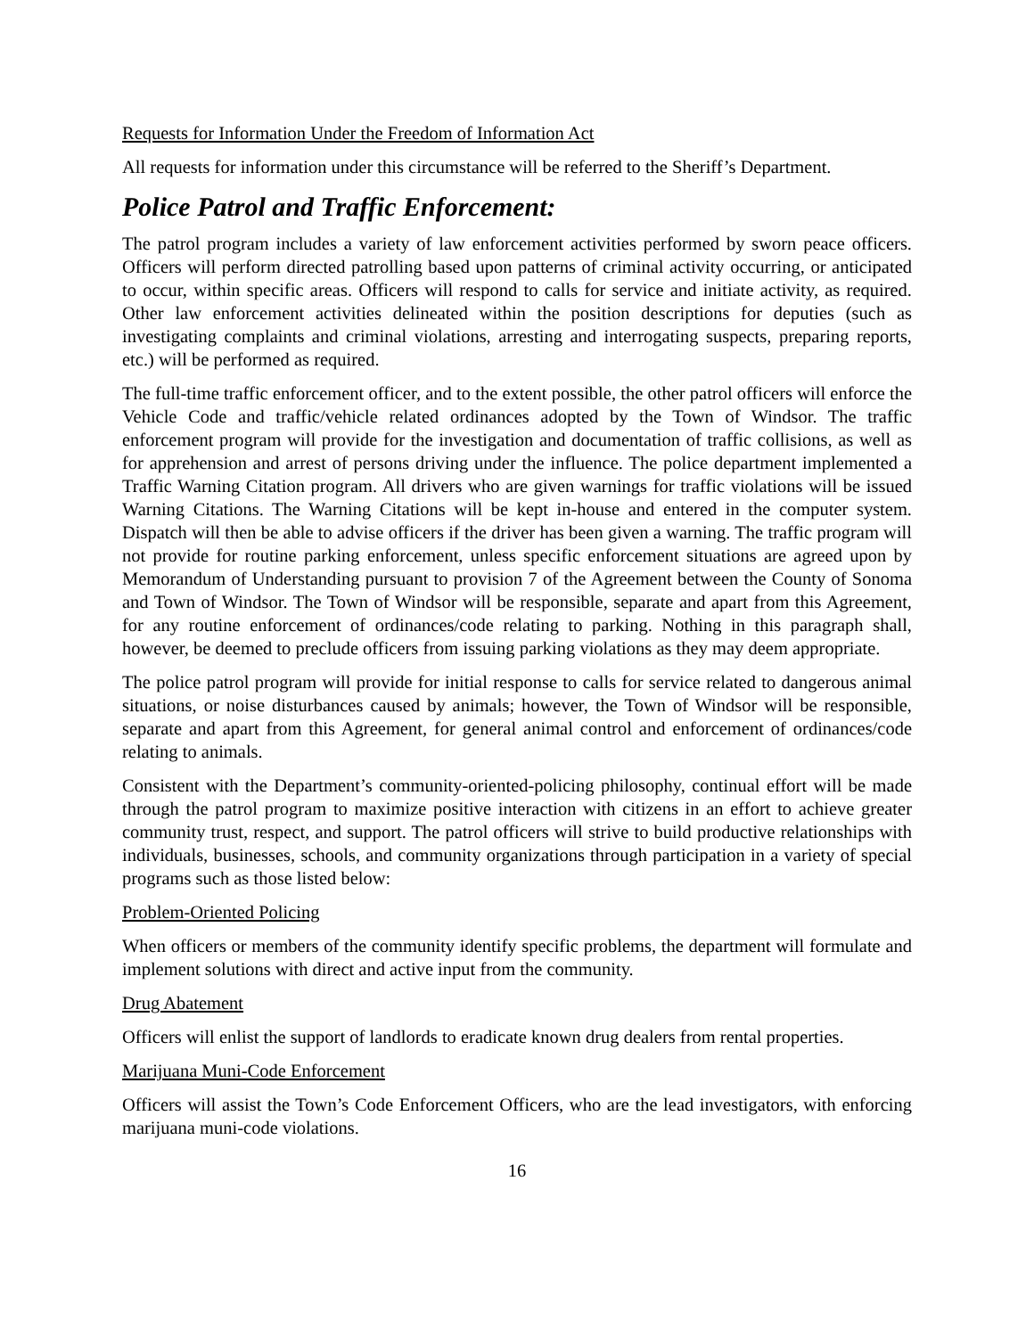Requests for Information Under the Freedom of Information Act
All requests for information under this circumstance will be referred to the Sheriff’s Department.
Police Patrol and Traffic Enforcement:
The patrol program includes a variety of law enforcement activities performed by sworn peace officers. Officers will perform directed patrolling based upon patterns of criminal activity occurring, or anticipated to occur, within specific areas. Officers will respond to calls for service and initiate activity, as required. Other law enforcement activities delineated within the position descriptions for deputies (such as investigating complaints and criminal violations, arresting and interrogating suspects, preparing reports, etc.) will be performed as required.
The full-time traffic enforcement officer, and to the extent possible, the other patrol officers will enforce the Vehicle Code and traffic/vehicle related ordinances adopted by the Town of Windsor. The traffic enforcement program will provide for the investigation and documentation of traffic collisions, as well as for apprehension and arrest of persons driving under the influence. The police department implemented a Traffic Warning Citation program. All drivers who are given warnings for traffic violations will be issued Warning Citations. The Warning Citations will be kept in-house and entered in the computer system. Dispatch will then be able to advise officers if the driver has been given a warning. The traffic program will not provide for routine parking enforcement, unless specific enforcement situations are agreed upon by Memorandum of Understanding pursuant to provision 7 of the Agreement between the County of Sonoma and Town of Windsor. The Town of Windsor will be responsible, separate and apart from this Agreement, for any routine enforcement of ordinances/code relating to parking. Nothing in this paragraph shall, however, be deemed to preclude officers from issuing parking violations as they may deem appropriate.
The police patrol program will provide for initial response to calls for service related to dangerous animal situations, or noise disturbances caused by animals; however, the Town of Windsor will be responsible, separate and apart from this Agreement, for general animal control and enforcement of ordinances/code relating to animals.
Consistent with the Department’s community-oriented-policing philosophy, continual effort will be made through the patrol program to maximize positive interaction with citizens in an effort to achieve greater community trust, respect, and support. The patrol officers will strive to build productive relationships with individuals, businesses, schools, and community organizations through participation in a variety of special programs such as those listed below:
Problem-Oriented Policing
When officers or members of the community identify specific problems, the department will formulate and implement solutions with direct and active input from the community.
Drug Abatement
Officers will enlist the support of landlords to eradicate known drug dealers from rental properties.
Marijuana Muni-Code Enforcement
Officers will assist the Town’s Code Enforcement Officers, who are the lead investigators, with enforcing marijuana muni-code violations.
16